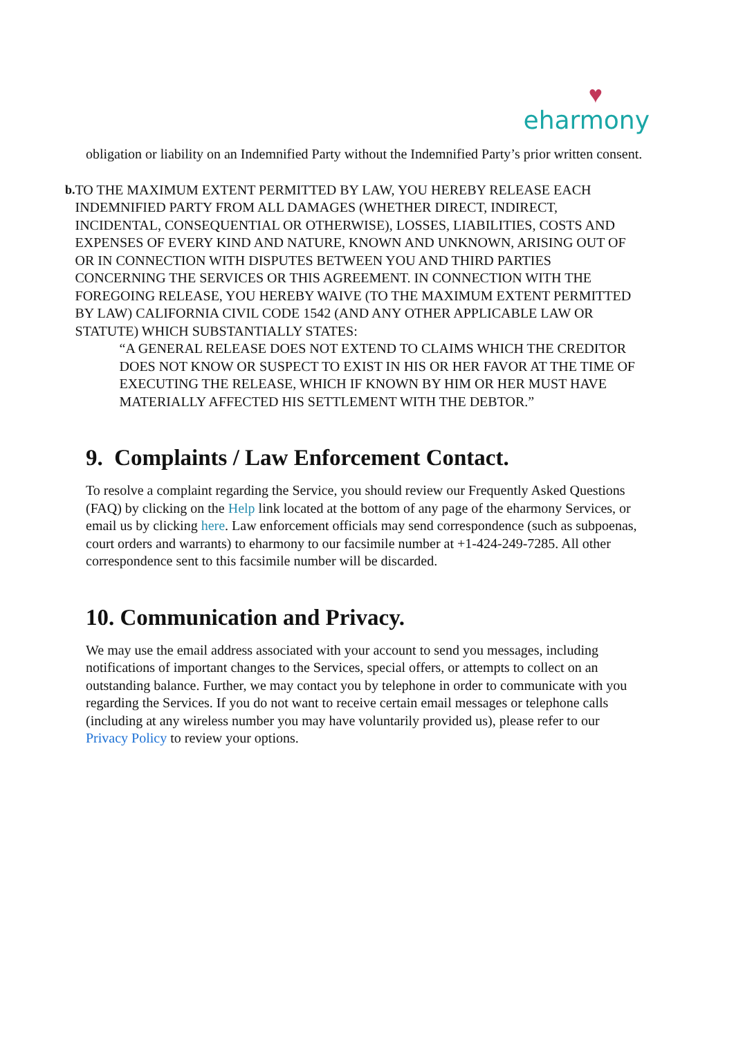♥
eharmony
obligation or liability on an Indemnified Party without the Indemnified Party’s prior written consent.
b. TO THE MAXIMUM EXTENT PERMITTED BY LAW, YOU HEREBY RELEASE EACH INDEMNIFIED PARTY FROM ALL DAMAGES (WHETHER DIRECT, INDIRECT, INCIDENTAL, CONSEQUENTIAL OR OTHERWISE), LOSSES, LIABILITIES, COSTS AND EXPENSES OF EVERY KIND AND NATURE, KNOWN AND UNKNOWN, ARISING OUT OF OR IN CONNECTION WITH DISPUTES BETWEEN YOU AND THIRD PARTIES CONCERNING THE SERVICES OR THIS AGREEMENT. IN CONNECTION WITH THE FOREGOING RELEASE, YOU HEREBY WAIVE (TO THE MAXIMUM EXTENT PERMITTED BY LAW) CALIFORNIA CIVIL CODE 1542 (AND ANY OTHER APPLICABLE LAW OR STATUTE) WHICH SUBSTANTIALLY STATES:
“A GENERAL RELEASE DOES NOT EXTEND TO CLAIMS WHICH THE CREDITOR DOES NOT KNOW OR SUSPECT TO EXIST IN HIS OR HER FAVOR AT THE TIME OF EXECUTING THE RELEASE, WHICH IF KNOWN BY HIM OR HER MUST HAVE MATERIALLY AFFECTED HIS SETTLEMENT WITH THE DEBTOR.”
9. Complaints / Law Enforcement Contact.
To resolve a complaint regarding the Service, you should review our Frequently Asked Questions (FAQ) by clicking on the Help link located at the bottom of any page of the eharmony Services, or email us by clicking here. Law enforcement officials may send correspondence (such as subpoenas, court orders and warrants) to eharmony to our facsimile number at +1-424-249-7285. All other correspondence sent to this facsimile number will be discarded.
10. Communication and Privacy.
We may use the email address associated with your account to send you messages, including notifications of important changes to the Services, special offers, or attempts to collect on an outstanding balance. Further, we may contact you by telephone in order to communicate with you regarding the Services. If you do not want to receive certain email messages or telephone calls (including at any wireless number you may have voluntarily provided us), please refer to our Privacy Policy to review your options.